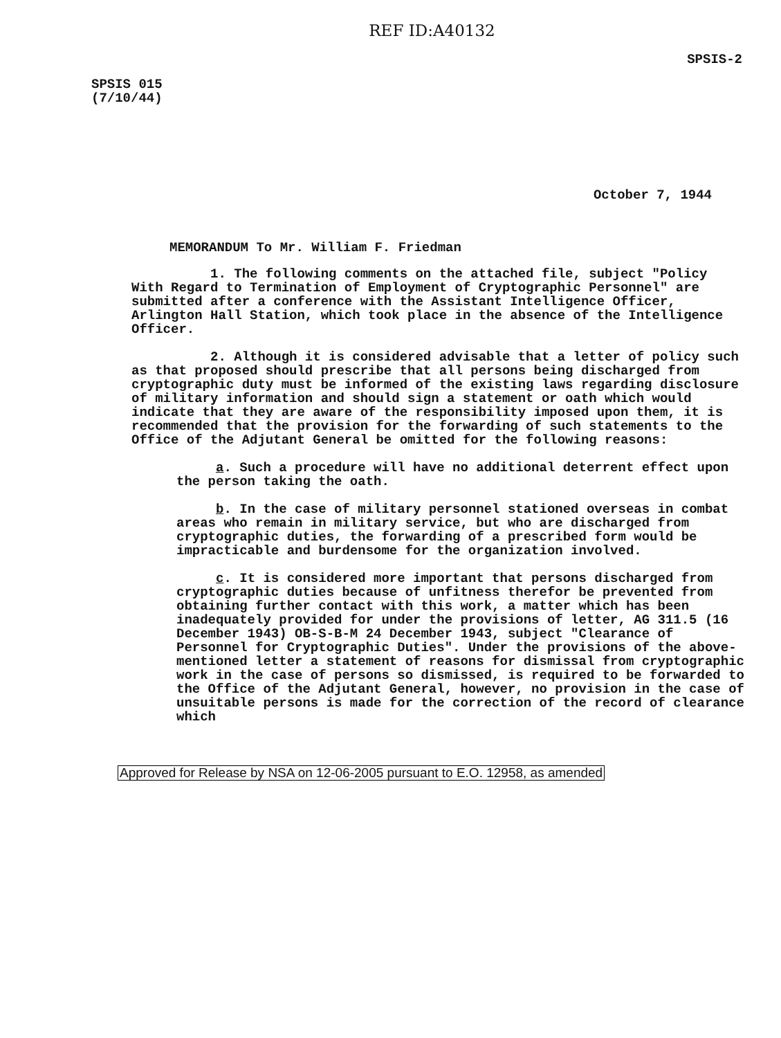REF ID:A40132
SPSIS-2
SPSIS 015
(7/10/44)
October 7, 1944
MEMORANDUM To Mr. William F. Friedman
1. The following comments on the attached file, subject "Policy With Regard to Termination of Employment of Cryptographic Personnel" are submitted after a conference with the Assistant Intelligence Officer, Arlington Hall Station, which took place in the absence of the Intelligence Officer.
2. Although it is considered advisable that a letter of policy such as that proposed should prescribe that all persons being discharged from cryptographic duty must be informed of the existing laws regarding disclosure of military information and should sign a statement or oath which would indicate that they are aware of the responsibility imposed upon them, it is recommended that the provision for the forwarding of such statements to the Office of the Adjutant General be omitted for the following reasons:
a. Such a procedure will have no additional deterrent effect upon the person taking the oath.
b. In the case of military personnel stationed overseas in combat areas who remain in military service, but who are discharged from cryptographic duties, the forwarding of a prescribed form would be impracticable and burdensome for the organization involved.
c. It is considered more important that persons discharged from cryptographic duties because of unfitness therefor be prevented from obtaining further contact with this work, a matter which has been inadequately provided for under the provisions of letter, AG 311.5 (16 December 1943) OB-S-B-M 24 December 1943, subject "Clearance of Personnel for Cryptographic Duties". Under the provisions of the above-mentioned letter a statement of reasons for dismissal from cryptographic work in the case of persons so dismissed, is required to be forwarded to the Office of the Adjutant General, however, no provision in the case of unsuitable persons is made for the correction of the record of clearance which
Approved for Release by NSA on 12-06-2005 pursuant to E.O. 12958, as amended